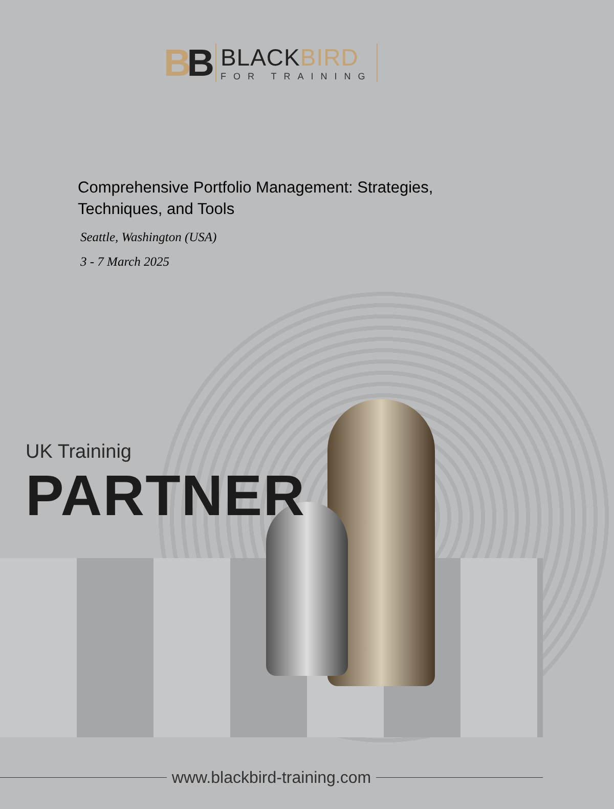BB
BLACKBIRD
FOR TRAINING
Comprehensive Portfolio Management: Strategies, Techniques, and Tools
Seattle, Washington (USA)
3 - 7 March 2025
UK Traininig
PARTNER
www.blackbird-training.com